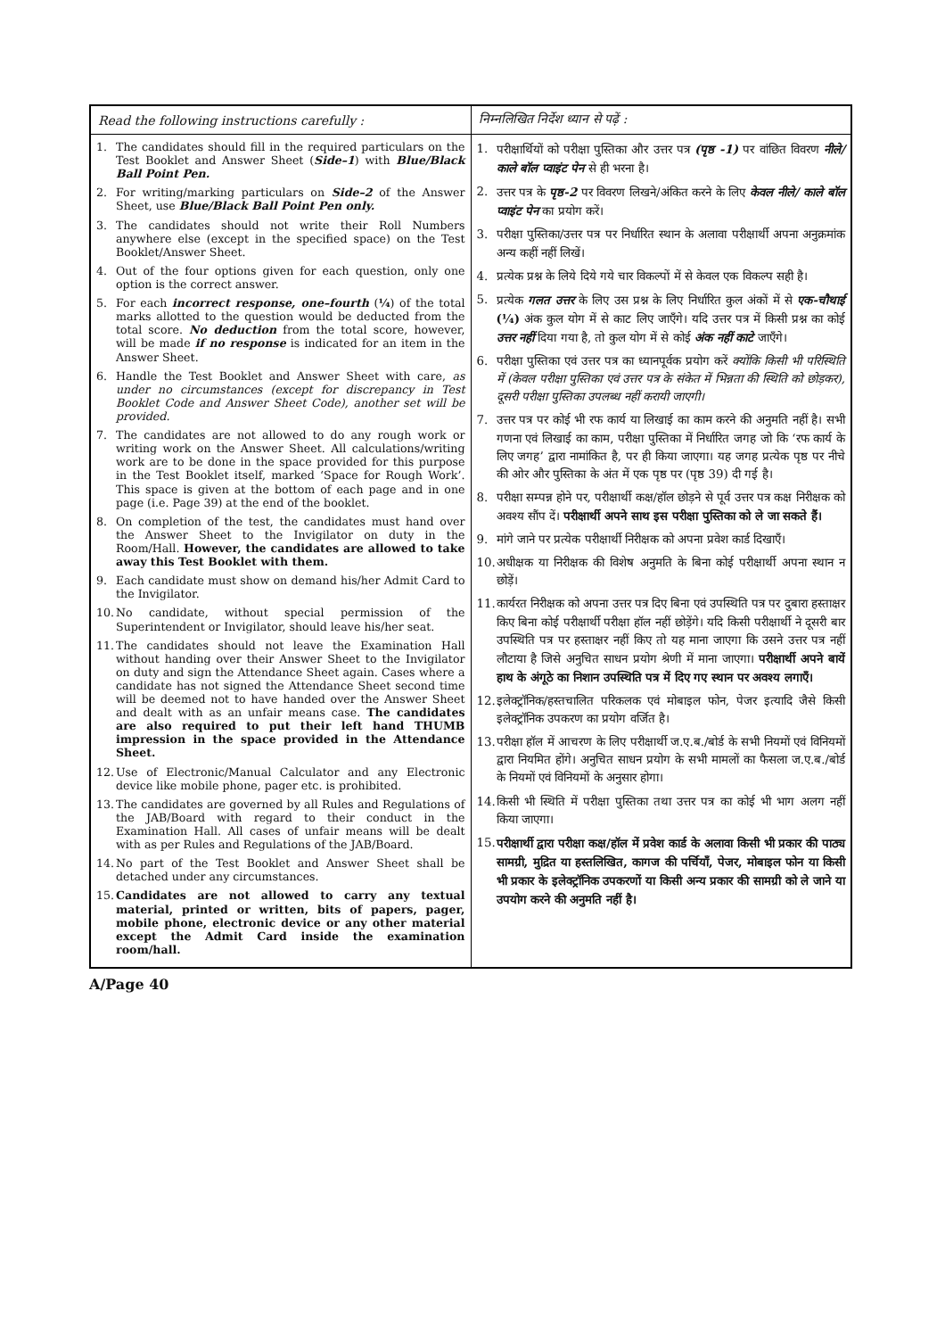| Read the following instructions carefully : | निम्नलिखित निर्देश ध्यान से पढ़ें : |
| --- | --- |
| 1. The candidates should fill in the required particulars on the Test Booklet and Answer Sheet ( Side–1 ) with Blue/Black Ball Point Pen. 2. For writing/marking particulars on Side–2 of the Answer Sheet, use Blue/Black Ball Point Pen only. 3. The candidates should not write their Roll Numbers anywhere else (except in the specified space) on the Test Booklet/Answer Sheet. 4. Out of the four options given for each question, only one option is the correct answer. 5. For each incorrect response, one–fourth ( ¼ ) of the total marks allotted to the question would be deducted from the total score. No deduction from the total score, however, will be made if no response is indicated for an item in the Answer Sheet. 6. Handle the Test Booklet and Answer Sheet with care, as under no circumstances (except for discrepancy in Test Booklet Code and Answer Sheet Code), another set will be provided. 7. The candidates are not allowed to do any rough work or writing work on the Answer Sheet. All calculations/writing work are to be done in the space provided for this purpose in the Test Booklet itself, marked ‘Space for Rough Work’. This space is given at the bottom of each page and in one page (i.e. Page 39) at the end of the booklet. 8. On completion of the test, the candidates must hand over the Answer Sheet to the Invigilator on duty in the Room/Hall. However, the candidates are allowed to take away this Test Booklet with them. 9. Each candidate must show on demand his/her Admit Card to the Invigilator. 10. No candidate, without special permission of the Superintendent or Invigilator, should leave his/her seat. 11. The candidates should not leave the Examination Hall without handing over their Answer Sheet to the Invigilator on duty and sign the Attendance Sheet again. Cases where a candidate has not signed the Attendance Sheet second time will be deemed not to have handed over the Answer Sheet and dealt with as an unfair means case. The candidates are also required to put their left hand THUMB impression in the space provided in the Attendance Sheet. 12. Use of Electronic/Manual Calculator and any Electronic device like mobile phone, pager etc. is prohibited. 13. The candidates are governed by all Rules and Regulations of the JAB/Board with regard to their conduct in the Examination Hall. All cases of unfair means will be dealt with as per Rules and Regulations of the JAB/Board. 14. No part of the Test Booklet and Answer Sheet shall be detached under any circumstances. 15. Candidates are not allowed to carry any textual material, printed or written, bits of papers, pager, mobile phone, electronic device or any other material except the Admit Card inside the examination room/hall. | 1. परीक्षार्थियों को परीक्षा पुस्तिका और उत्तर पत्र (पृष्ठ -1) पर वांछित विवरण नीले/ काले बॉल प्वाइंट पेन से ही भरना है। 2. उत्तर पत्र के पृष्ठ-2 पर विवरण लिखने/अंकित करने के लिए केवल नीले/ काले बॉल प्वाइंट पेन का प्रयोग करें। 3. परीक्षा पुस्तिका/उत्तर पत्र पर निर्धारित स्थान के अलावा परीक्षार्थी अपना अनुक्रमांक अन्य कहीं नहीं लिखें। 4. प्रत्येक प्रश्न के लिये दिये गये चार विकल्पों में से केवल एक विकल्प सही है। 5. प्रत्येक गलत उत्तर के लिए उस प्रश्न के लिए निर्धारित कुल अंकों में से एक-चौथाई (¼) अंक कुल योग में से काट लिए जाएँगे। यदि उत्तर पत्र में किसी प्रश्न का कोई उत्तर नहीं दिया गया है, तो कुल योग में से कोई अंक नहीं काटे जाएँगे। 6. परीक्षा पुस्तिका एवं उत्तर पत्र का ध्यानपूर्वक प्रयोग करें क्योंकि किसी भी परिस्थिति में (केवल परीक्षा पुस्तिका एवं उत्तर पत्र के संकेत में भिन्नता की स्थिति को छोड़कर), दूसरी परीक्षा पुस्तिका उपलब्ध नहीं करायी जाएगी। 7. उत्तर पत्र पर कोई भी रफ कार्य या लिखाई का काम करने की अनुमति नहीं है। सभी गणना एवं लिखाई का काम, परीक्षा पुस्तिका में निर्धारित जगह जो कि ‘रफ कार्य के लिए जगह’ द्वारा नामांकित है, पर ही किया जाएगा। यह जगह प्रत्येक पृष्ठ पर नीचे की ओर और पुस्तिका के अंत में एक पृष्ठ पर (पृष्ठ 39) दी गई है। 8. परीक्षा सम्पन्न होने पर, परीक्षार्थी कक्ष/हॉल छोड़ने से पूर्व उत्तर पत्र कक्ष निरीक्षक को अवश्य सौंप दें। परीक्षार्थी अपने साथ इस परीक्षा पुस्तिका को ले जा सकते हैं। 9. मांगे जाने पर प्रत्येक परीक्षार्थी निरीक्षक को अपना प्रवेश कार्ड दिखाएँ। 10. अधीक्षक या निरीक्षक की विशेष अनुमति के बिना कोई परीक्षार्थी अपना स्थान न छोड़ें। 11. कार्यरत निरीक्षक को अपना उत्तर पत्र दिए बिना एवं उपस्थिति पत्र पर दुबारा हस्ताक्षर किए बिना कोई परीक्षार्थी परीक्षा हॉल नहीं छोड़ेंगे। यदि किसी परीक्षार्थी ने दूसरी बार उपस्थिति पत्र पर हस्ताक्षर नहीं किए तो यह माना जाएगा कि उसने उत्तर पत्र नहीं लौटाया है जिसे अनुचित साधन प्रयोग श्रेणी में माना जाएगा। परीक्षार्थी अपने बायें हाथ के अंगूठे का निशान उपस्थिति पत्र में दिए गए स्थान पर अवश्य लगाएँ। 12. इलेक्ट्रॉनिक/हस्तचालित परिकलक एवं मोबाइल फोन, पेजर इत्यादि जैसे किसी इलेक्ट्रॉनिक उपकरण का प्रयोग वर्जित है। 13. परीक्षा हॉल में आचरण के लिए परीक्षार्थी ज.ए.ब./बोर्ड के सभी नियमों एवं विनियमों द्वारा नियमित होंगे। अनुचित साधन प्रयोग के सभी मामलों का फैसला ज.ए.ब./बोर्ड के नियमों एवं विनियमों के अनुसार होगा। 14. किसी भी स्थिति में परीक्षा पुस्तिका तथा उत्तर पत्र का कोई भी भाग अलग नहीं किया जाएगा। 15. परीक्षार्थी द्वारा परीक्षा कक्ष/हॉल में प्रवेश कार्ड के अलावा किसी भी प्रकार की पाठ्य सामग्री, मुद्रित या हस्तलिखित, कागज की पर्चियाँ, पेजर, मोबाइल फोन या किसी भी प्रकार के इलेक्ट्रॉनिक उपकरणों या किसी अन्य प्रकार की सामग्री को ले जाने या उपयोग करने की अनुमति नहीं है। |
A/Page 40